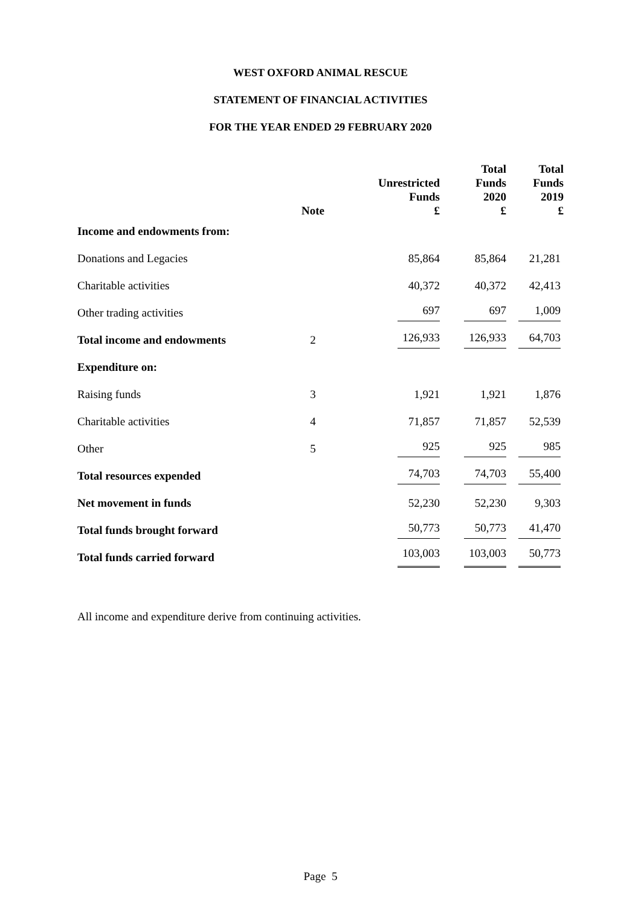WEST OXFORD ANIMAL RESCUE
STATEMENT OF FINANCIAL ACTIVITIES
FOR THE YEAR ENDED 29 FEBRUARY 2020
| | Note | Unrestricted Funds £ | Total Funds 2020 £ | Total Funds 2019 £ |
| --- | --- | --- | --- | --- |
| Income and endowments from: | | | | |
| Donations and Legacies | | 85,864 | 85,864 | 21,281 |
| Charitable activities | | 40,372 | 40,372 | 42,413 |
| Other trading activities | | 697 | 697 | 1,009 |
| Total income and endowments | 2 | 126,933 | 126,933 | 64,703 |
| Expenditure on: | | | | |
| Raising funds | 3 | 1,921 | 1,921 | 1,876 |
| Charitable activities | 4 | 71,857 | 71,857 | 52,539 |
| Other | 5 | 925 | 925 | 985 |
| Total resources expended | | 74,703 | 74,703 | 55,400 |
| Net movement in funds | | 52,230 | 52,230 | 9,303 |
| Total funds brought forward | | 50,773 | 50,773 | 41,470 |
| Total funds carried forward | | 103,003 | 103,003 | 50,773 |
All income and expenditure derive from continuing activities.
Page 5